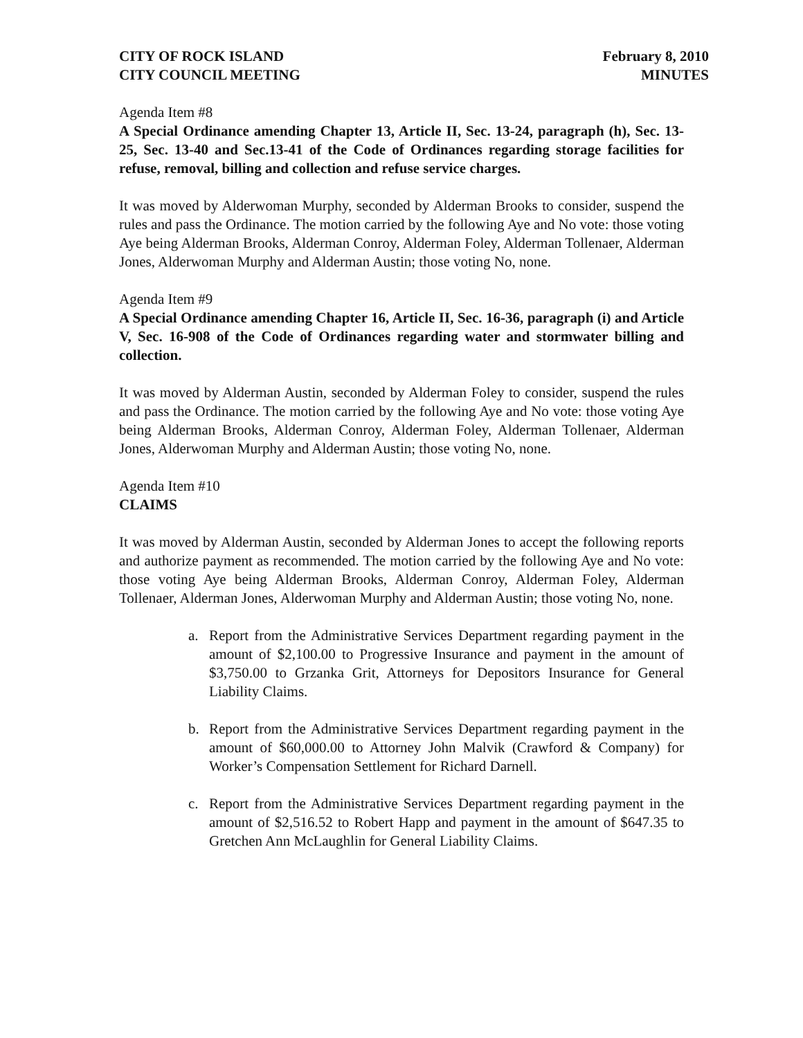CITY OF ROCK ISLAND
CITY COUNCIL MEETING
February 8, 2010
MINUTES
Agenda Item #8
A Special Ordinance amending Chapter 13, Article II, Sec. 13-24, paragraph (h), Sec. 13-25, Sec. 13-40 and Sec.13-41 of the Code of Ordinances regarding storage facilities for refuse, removal, billing and collection and refuse service charges.
It was moved by Alderwoman Murphy, seconded by Alderman Brooks to consider, suspend the rules and pass the Ordinance. The motion carried by the following Aye and No vote: those voting Aye being Alderman Brooks, Alderman Conroy, Alderman Foley, Alderman Tollenaer, Alderman Jones, Alderwoman Murphy and Alderman Austin; those voting No, none.
Agenda Item #9
A Special Ordinance amending Chapter 16, Article II, Sec. 16-36, paragraph (i) and Article V, Sec. 16-908 of the Code of Ordinances regarding water and stormwater billing and collection.
It was moved by Alderman Austin, seconded by Alderman Foley to consider, suspend the rules and pass the Ordinance. The motion carried by the following Aye and No vote: those voting Aye being Alderman Brooks, Alderman Conroy, Alderman Foley, Alderman Tollenaer, Alderman Jones, Alderwoman Murphy and Alderman Austin; those voting No, none.
Agenda Item #10
CLAIMS
It was moved by Alderman Austin, seconded by Alderman Jones to accept the following reports and authorize payment as recommended. The motion carried by the following Aye and No vote: those voting Aye being Alderman Brooks, Alderman Conroy, Alderman Foley, Alderman Tollenaer, Alderman Jones, Alderwoman Murphy and Alderman Austin; those voting No, none.
a. Report from the Administrative Services Department regarding payment in the amount of $2,100.00 to Progressive Insurance and payment in the amount of $3,750.00 to Grzanka Grit, Attorneys for Depositors Insurance for General Liability Claims.
b. Report from the Administrative Services Department regarding payment in the amount of $60,000.00 to Attorney John Malvik (Crawford & Company) for Worker’s Compensation Settlement for Richard Darnell.
c. Report from the Administrative Services Department regarding payment in the amount of $2,516.52 to Robert Happ and payment in the amount of $647.35 to Gretchen Ann McLaughlin for General Liability Claims.